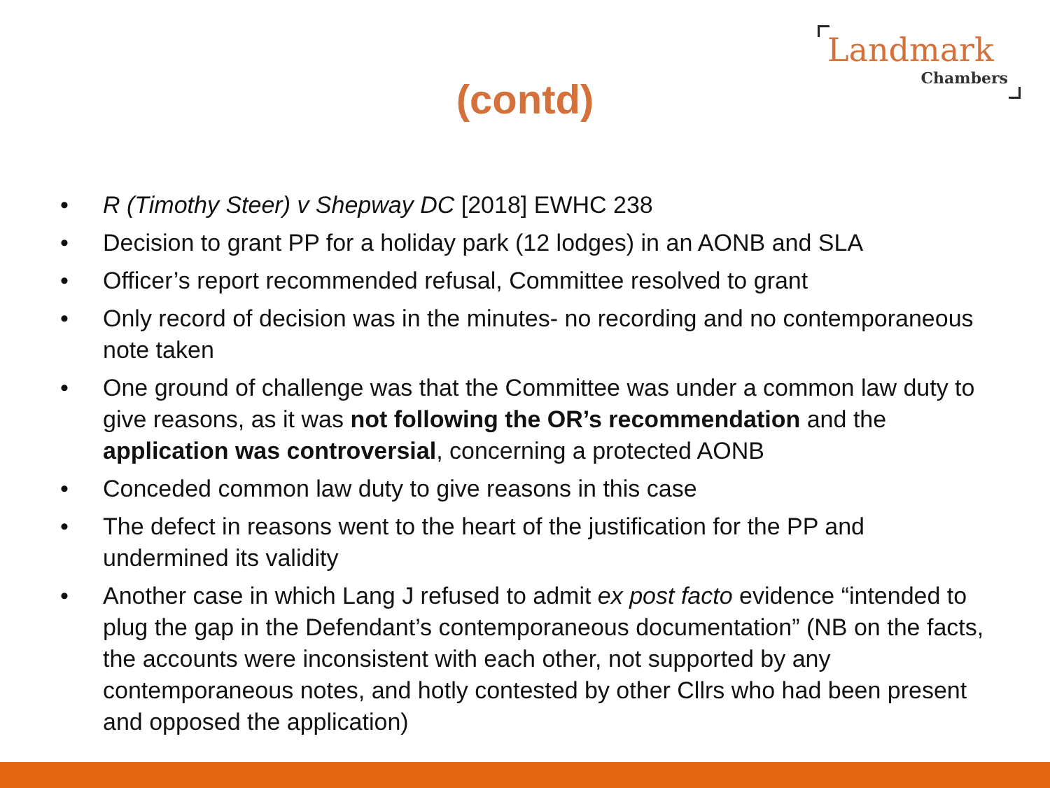Landmark
Chambers
(contd)
• R (Timothy Steer) v Shepway DC [2018] EWHC 238
• Decision to grant PP for a holiday park (12 lodges) in an AONB and SLA
• Officer’s report recommended refusal, Committee resolved to grant
• Only record of decision was in the minutes- no recording and no contemporaneous note taken
• One ground of challenge was that the Committee was under a common law duty to give reasons, as it was not following the OR’s recommendation and the application was controversial, concerning a protected AONB
• Conceded common law duty to give reasons in this case
• The defect in reasons went to the heart of the justification for the PP and undermined its validity
• Another case in which Lang J refused to admit ex post facto evidence “intended to plug the gap in the Defendant’s contemporaneous documentation” (NB on the facts, the accounts were inconsistent with each other, not supported by any contemporaneous notes, and hotly contested by other Cllrs who had been present and opposed the application)